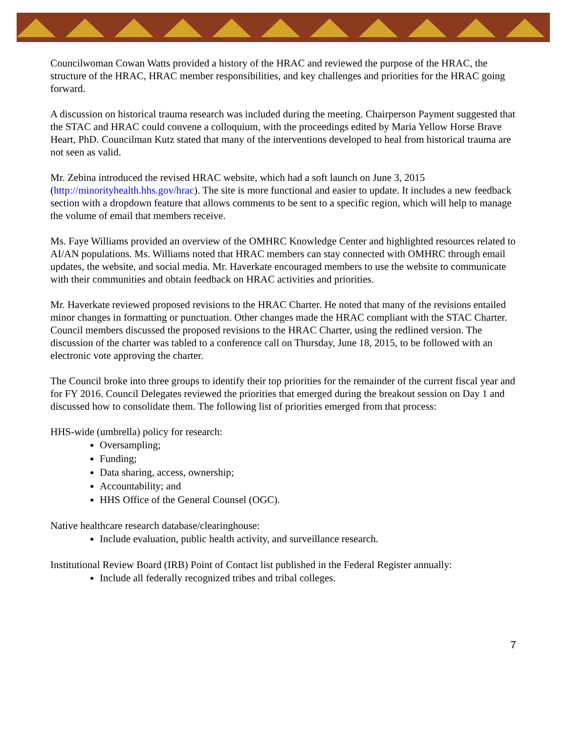Councilwoman Cowan Watts provided a history of the HRAC and reviewed the purpose of the HRAC, the structure of the HRAC, HRAC member responsibilities, and key challenges and priorities for the HRAC going forward.
A discussion on historical trauma research was included during the meeting. Chairperson Payment suggested that the STAC and HRAC could convene a colloquium, with the proceedings edited by Maria Yellow Horse Brave Heart, PhD. Councilman Kutz stated that many of the interventions developed to heal from historical trauma are not seen as valid.
Mr. Zebina introduced the revised HRAC website, which had a soft launch on June 3, 2015 (http://minorityhealth.hhs.gov/hrac). The site is more functional and easier to update. It includes a new feedback section with a dropdown feature that allows comments to be sent to a specific region, which will help to manage the volume of email that members receive.
Ms. Faye Williams provided an overview of the OMHRC Knowledge Center and highlighted resources related to AI/AN populations. Ms. Williams noted that HRAC members can stay connected with OMHRC through email updates, the website, and social media. Mr. Haverkate encouraged members to use the website to communicate with their communities and obtain feedback on HRAC activities and priorities.
Mr. Haverkate reviewed proposed revisions to the HRAC Charter. He noted that many of the revisions entailed minor changes in formatting or punctuation. Other changes made the HRAC compliant with the STAC Charter. Council members discussed the proposed revisions to the HRAC Charter, using the redlined version. The discussion of the charter was tabled to a conference call on Thursday, June 18, 2015, to be followed with an electronic vote approving the charter.
The Council broke into three groups to identify their top priorities for the remainder of the current fiscal year and for FY 2016. Council Delegates reviewed the priorities that emerged during the breakout session on Day 1 and discussed how to consolidate them. The following list of priorities emerged from that process:
HHS-wide (umbrella) policy for research:
Oversampling;
Funding;
Data sharing, access, ownership;
Accountability; and
HHS Office of the General Counsel (OGC).
Native healthcare research database/clearinghouse:
Include evaluation, public health activity, and surveillance research.
Institutional Review Board (IRB) Point of Contact list published in the Federal Register annually:
Include all federally recognized tribes and tribal colleges.
7